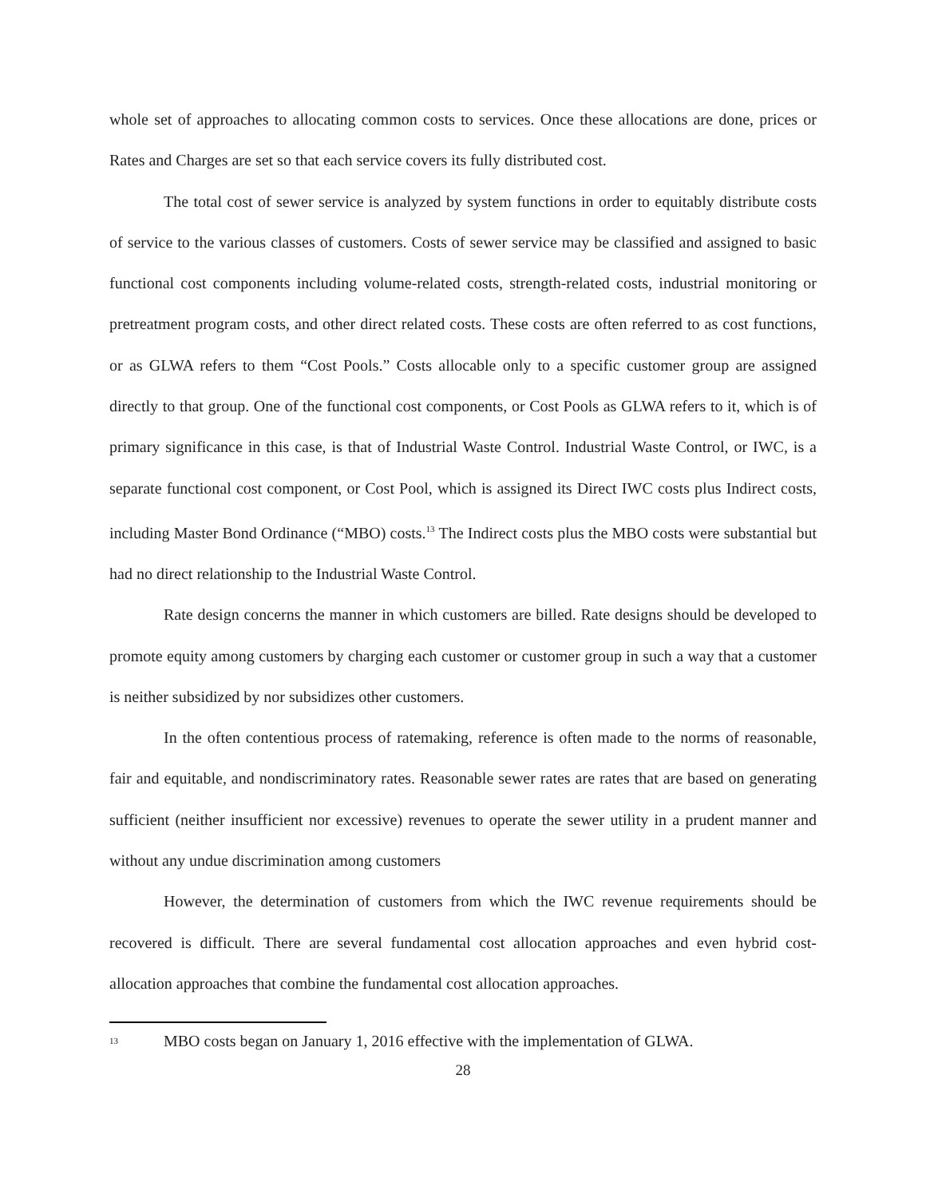whole set of approaches to allocating common costs to services. Once these allocations are done, prices or Rates and Charges are set so that each service covers its fully distributed cost.
The total cost of sewer service is analyzed by system functions in order to equitably distribute costs of service to the various classes of customers. Costs of sewer service may be classified and assigned to basic functional cost components including volume-related costs, strength-related costs, industrial monitoring or pretreatment program costs, and other direct related costs. These costs are often referred to as cost functions, or as GLWA refers to them “Cost Pools.” Costs allocable only to a specific customer group are assigned directly to that group. One of the functional cost components, or Cost Pools as GLWA refers to it, which is of primary significance in this case, is that of Industrial Waste Control. Industrial Waste Control, or IWC, is a separate functional cost component, or Cost Pool, which is assigned its Direct IWC costs plus Indirect costs, including Master Bond Ordinance (“MBO) costs.<sup>13</sup> The Indirect costs plus the MBO costs were substantial but had no direct relationship to the Industrial Waste Control.
Rate design concerns the manner in which customers are billed. Rate designs should be developed to promote equity among customers by charging each customer or customer group in such a way that a customer is neither subsidized by nor subsidizes other customers.
In the often contentious process of ratemaking, reference is often made to the norms of reasonable, fair and equitable, and nondiscriminatory rates. Reasonable sewer rates are rates that are based on generating sufficient (neither insufficient nor excessive) revenues to operate the sewer utility in a prudent manner and without any undue discrimination among customers
However, the determination of customers from which the IWC revenue requirements should be recovered is difficult. There are several fundamental cost allocation approaches and even hybrid cost-allocation approaches that combine the fundamental cost allocation approaches.
13 MBO costs began on January 1, 2016 effective with the implementation of GLWA.
28